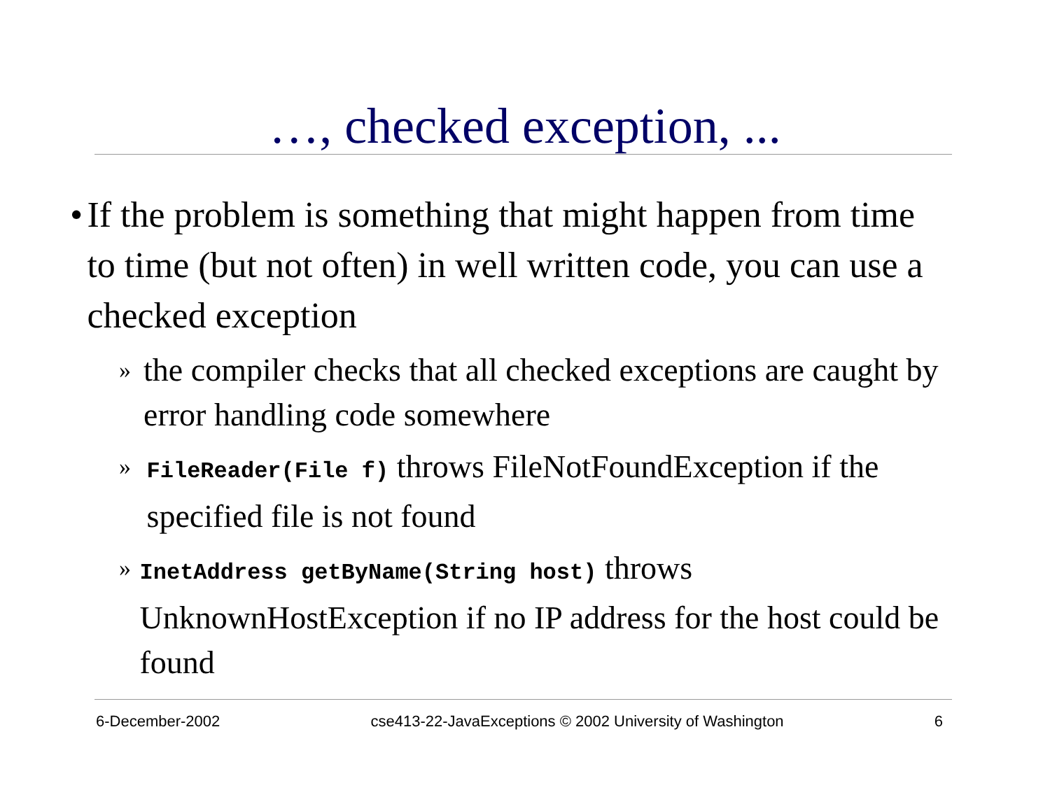…, checked exception, ...
• If the problem is something that might happen from time to time (but not often) in well written code, you can use a checked exception
» the compiler checks that all checked exceptions are caught by error handling code somewhere
» FileReader(File f) throws FileNotFoundException if the specified file is not found
» InetAddress getByName(String host) throws UnknownHostException if no IP address for the host could be found
6-December-2002 cse413-22-JavaExceptions © 2002 University of Washington 6